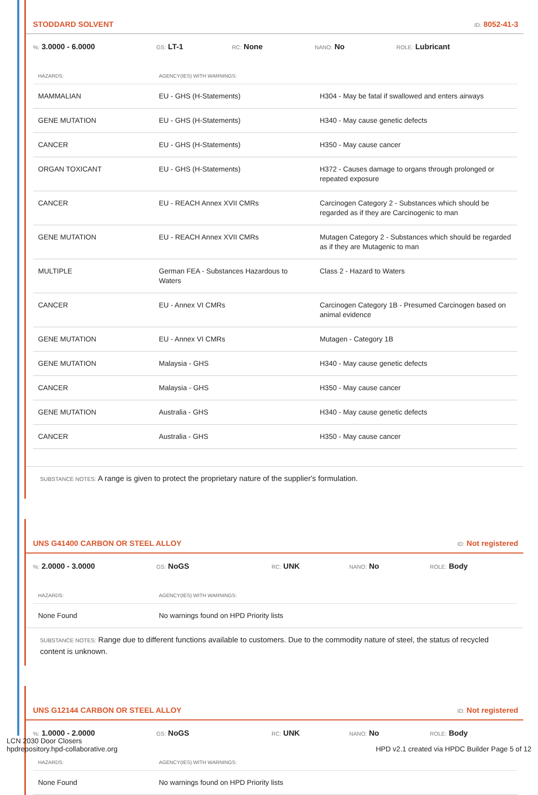STODDARD SOLVENT
ID: 8052-41-3
%: 3.0000 - 6.0000 GS: LT-1 RC: None NANO: No ROLE: Lubricant
| HAZARDS: | AGENCY(IES) WITH WARNINGS: | |
| --- | --- | --- |
| MAMMALIAN | EU - GHS (H-Statements) | H304 - May be fatal if swallowed and enters airways |
| GENE MUTATION | EU - GHS (H-Statements) | H340 - May cause genetic defects |
| CANCER | EU - GHS (H-Statements) | H350 - May cause cancer |
| ORGAN TOXICANT | EU - GHS (H-Statements) | H372 - Causes damage to organs through prolonged or repeated exposure |
| CANCER | EU - REACH Annex XVII CMRs | Carcinogen Category 2 - Substances which should be regarded as if they are Carcinogenic to man |
| GENE MUTATION | EU - REACH Annex XVII CMRs | Mutagen Category 2 - Substances which should be regarded as if they are Mutagenic to man |
| MULTIPLE | German FEA - Substances Hazardous to Waters | Class 2 - Hazard to Waters |
| CANCER | EU - Annex VI CMRs | Carcinogen Category 1B - Presumed Carcinogen based on animal evidence |
| GENE MUTATION | EU - Annex VI CMRs | Mutagen - Category 1B |
| GENE MUTATION | Malaysia - GHS | H340 - May cause genetic defects |
| CANCER | Malaysia - GHS | H350 - May cause cancer |
| GENE MUTATION | Australia - GHS | H340 - May cause genetic defects |
| CANCER | Australia - GHS | H350 - May cause cancer |
SUBSTANCE NOTES: A range is given to protect the proprietary nature of the supplier's formulation.
UNS G41400 CARBON OR STEEL ALLOY
ID: Not registered
%: 2.0000 - 3.0000 GS: NoGS RC: UNK NANO: No ROLE: Body
| HAZARDS: | AGENCY(IES) WITH WARNINGS: |
| --- | --- |
| None Found | No warnings found on HPD Priority lists |
SUBSTANCE NOTES: Range due to different functions available to customers. Due to the commodity nature of steel, the status of recycled content is unknown.
UNS G12144 CARBON OR STEEL ALLOY
ID: Not registered
%: 1.0000 - 2.0000 GS: NoGS RC: UNK NANO: No ROLE: Body
| HAZARDS: | AGENCY(IES) WITH WARNINGS: |
| --- | --- |
| None Found | No warnings found on HPD Priority lists |
LCN 2030 Door Closers
hpdrepository.hpd-collaborative.org
HPD v2.1 created via HPDC Builder Page 5 of 12